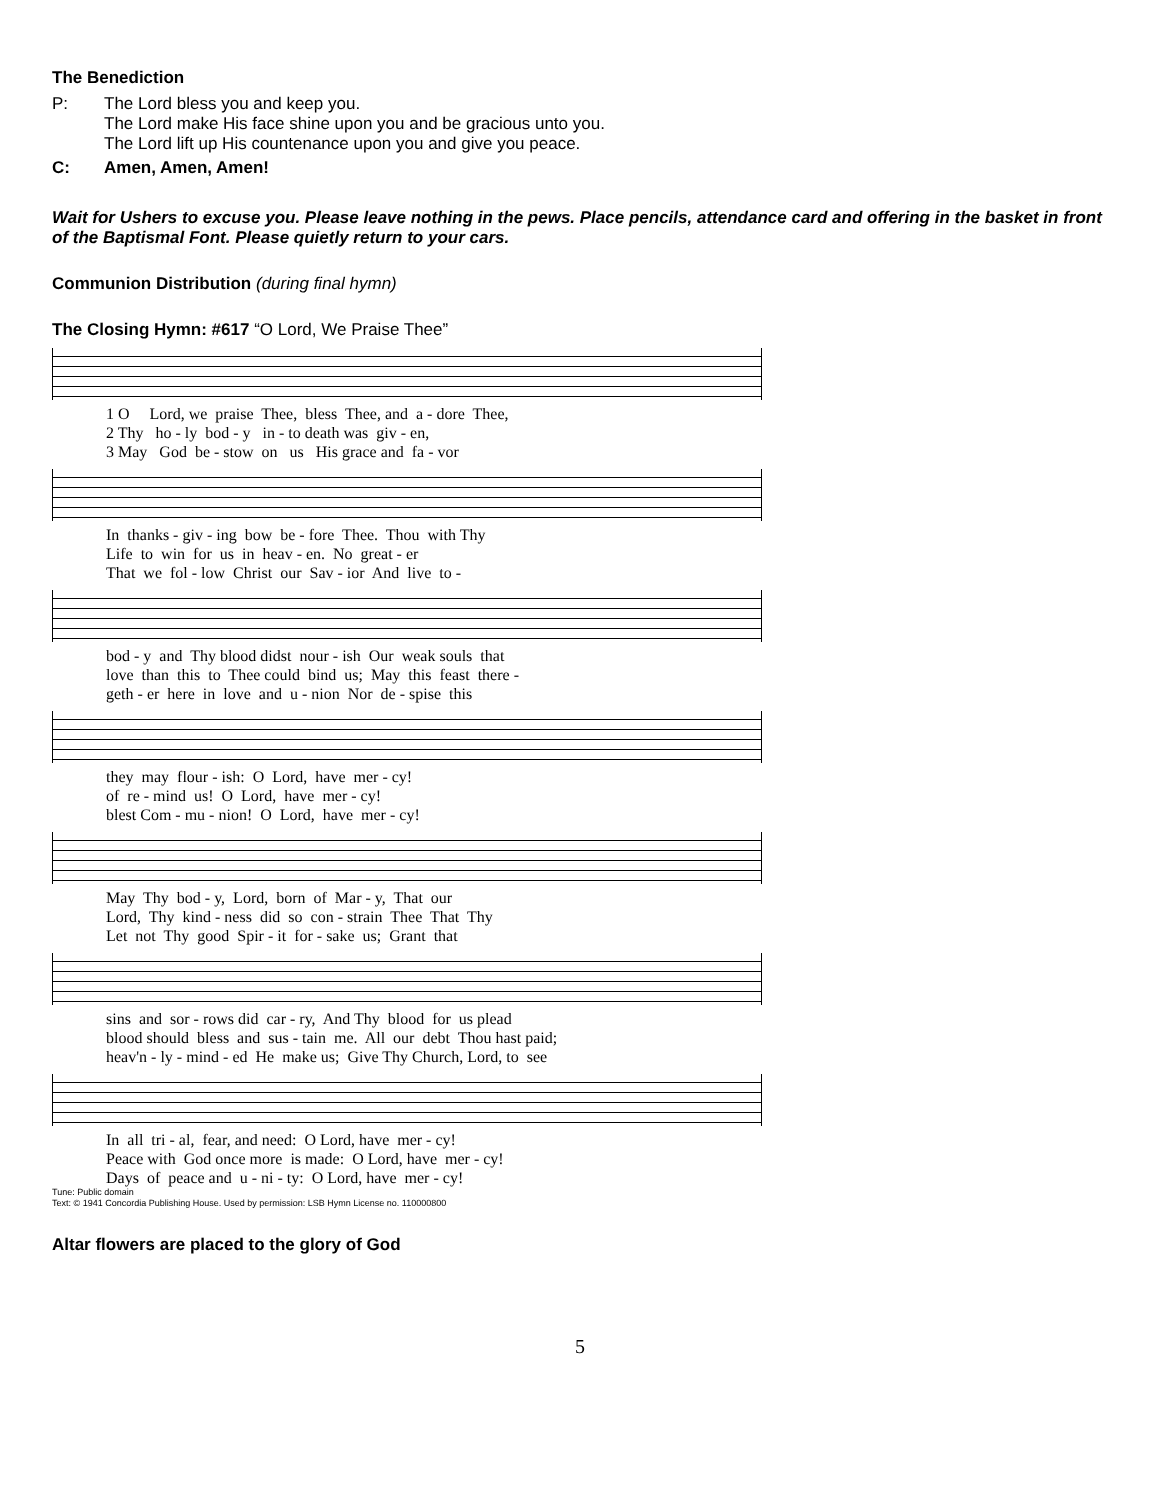The Benediction
P: The Lord bless you and keep you.
The Lord make His face shine upon you and be gracious unto you.
The Lord lift up His countenance upon you and give you peace.
C: Amen, Amen, Amen!
Wait for Ushers to excuse you. Please leave nothing in the pews. Place pencils, attendance card and offering in the basket in front of the Baptismal Font. Please quietly return to your cars.
Communion Distribution (during final hymn)
The Closing Hymn: #617 “O Lord, We Praise Thee”
1 O Lord, we praise Thee, bless Thee, and a - dore Thee, 2 Thy ho - ly bod - y in - to death was giv - en, 3 May God be - stow on us His grace and fa - vor
In thanks - giv - ing bow be - fore Thee. Thou with Thy Life to win for us in heav - en. No great - er That we fol - low Christ our Sav - ior And live to -
bod - y and Thy blood didst nour - ish Our weak souls that love than this to Thee could bind us; May this feast there - geth - er here in love and u - nion Nor de - spise this
they may flour - ish: O Lord, have mer - cy! of re - mind us! O Lord, have mer - cy! blest Com - mu - nion! O Lord, have mer - cy!
May Thy bod - y, Lord, born of Mar - y, That our Lord, Thy kind - ness did so con - strain Thee That Thy Let not Thy good Spir - it for - sake us; Grant that
sins and sor - rows did car - ry, And Thy blood for us plead blood should bless and sus - tain me. All our debt Thou hast paid; heav'n - ly - mind - ed He make us; Give Thy Church, Lord, to see
In all tri - al, fear, and need: O Lord, have mer - cy! Peace with God once more is made: O Lord, have mer - cy! Days of peace and u - ni - ty: O Lord, have mer - cy!
Tune: Public domain
Text: © 1941 Concordia Publishing House. Used by permission: LSB Hymn License no. 110000800
Altar flowers are placed to the glory of God
5